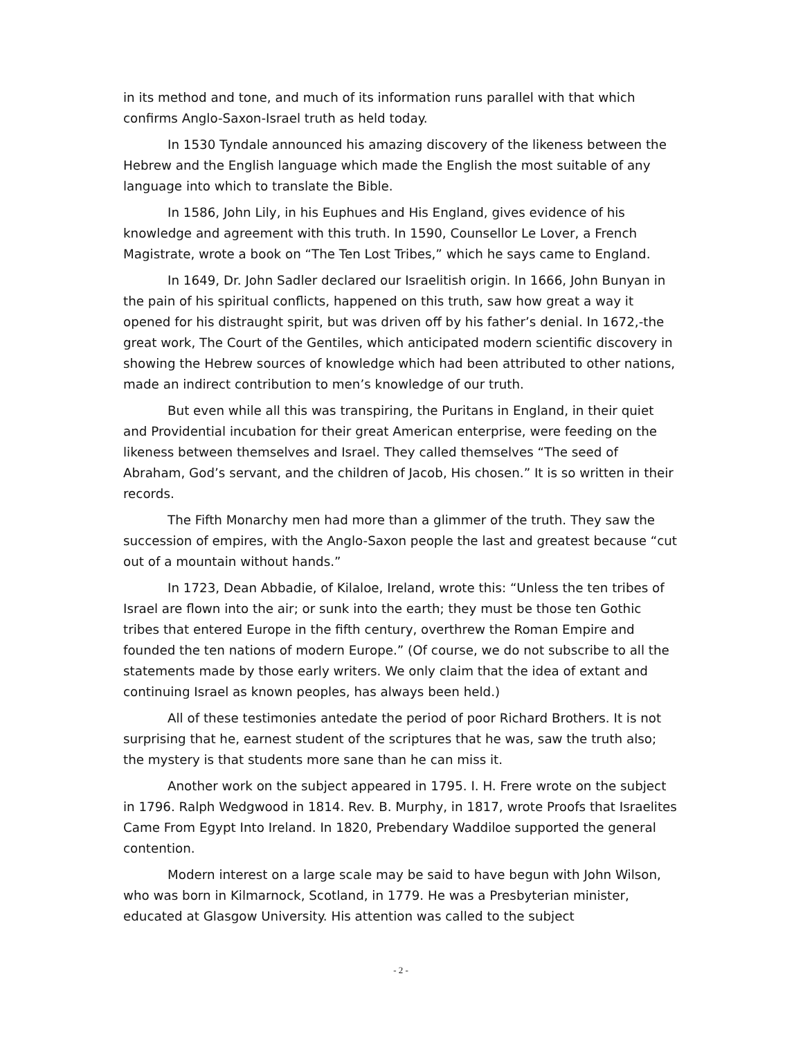in its method and tone, and much of its information runs parallel with that which confirms Anglo-Saxon-Israel truth as held today.
In 1530 Tyndale announced his amazing discovery of the likeness between the Hebrew and the English language which made the English the most suitable of any language into which to translate the Bible.
In 1586, John Lily, in his Euphues and His England, gives evidence of his knowledge and agreement with this truth. In 1590, Counsellor Le Lover, a French Magistrate, wrote a book on “The Ten Lost Tribes,” which he says came to England.
In 1649, Dr. John Sadler declared our Israelitish origin. In 1666, John Bunyan in the pain of his spiritual conflicts, happened on this truth, saw how great a way it opened for his distraught spirit, but was driven off by his father’s denial. In 1672,-the great work, The Court of the Gentiles, which anticipated modern scientific discovery in showing the Hebrew sources of knowledge which had been attributed to other nations, made an indirect contribution to men’s knowledge of our truth.
But even while all this was transpiring, the Puritans in England, in their quiet and Providential incubation for their great American enterprise, were feeding on the likeness between themselves and Israel. They called themselves “The seed of Abraham, God’s servant, and the children of Jacob, His chosen.” It is so written in their records.
The Fifth Monarchy men had more than a glimmer of the truth. They saw the succession of empires, with the Anglo-Saxon people the last and greatest because “cut out of a mountain without hands.”
In 1723, Dean Abbadie, of Kilaloe, Ireland, wrote this: “Unless the ten tribes of Israel are flown into the air; or sunk into the earth; they must be those ten Gothic tribes that entered Europe in the fifth century, overthrew the Roman Empire and founded the ten nations of modern Europe.” (Of course, we do not subscribe to all the statements made by those early writers. We only claim that the idea of extant and continuing Israel as known peoples, has always been held.)
All of these testimonies antedate the period of poor Richard Brothers. It is not surprising that he, earnest student of the scriptures that he was, saw the truth also; the mystery is that students more sane than he can miss it.
Another work on the subject appeared in 1795. I. H. Frere wrote on the subject in 1796. Ralph Wedgwood in 1814. Rev. B. Murphy, in 1817, wrote Proofs that Israelites Came From Egypt Into Ireland. In 1820, Prebendary Waddiloe supported the general contention.
Modern interest on a large scale may be said to have begun with John Wilson, who was born in Kilmarnock, Scotland, in 1779. He was a Presbyterian minister, educated at Glasgow University. His attention was called to the subject
- 2 -